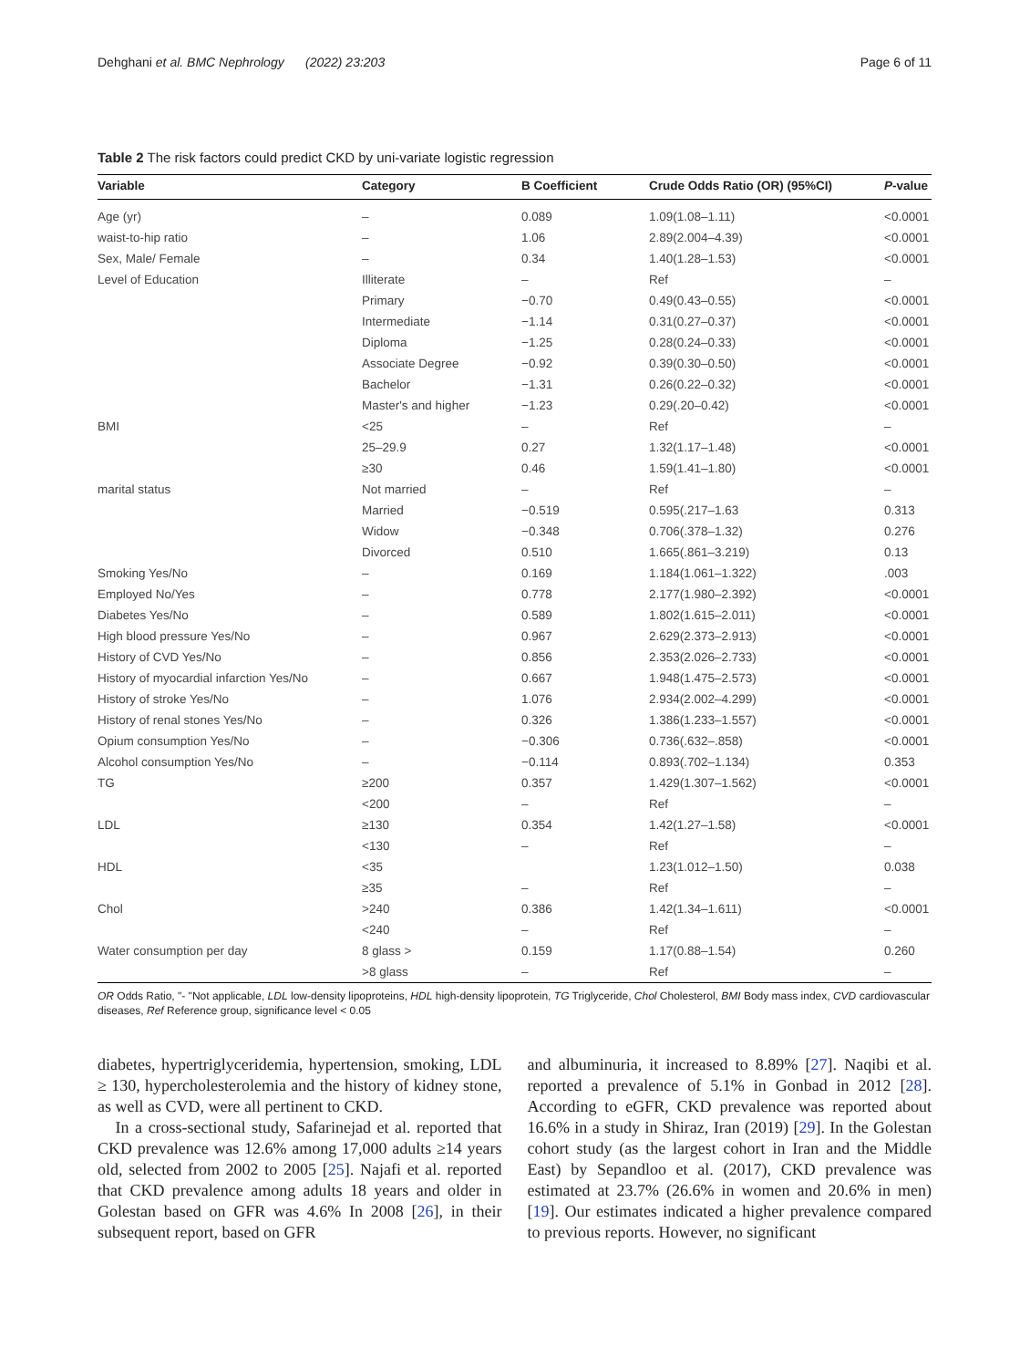Dehghani et al. BMC Nephrology (2022) 23:203 Page 6 of 11
Table 2 The risk factors could predict CKD by uni-variate logistic regression
| Variable | Category | B Coefficient | Crude Odds Ratio (OR) (95%CI) | P -value |
| --- | --- | --- | --- | --- |
| Age (yr) | – | 0.089 | 1.09(1.08–1.11) | <0.0001 |
| waist-to-hip ratio | – | 1.06 | 2.89(2.004–4.39) | <0.0001 |
| Sex, Male/ Female | – | 0.34 | 1.40(1.28–1.53) | <0.0001 |
| Level of Education | Illiterate | – | Ref | – |
| | Primary | −0.70 | 0.49(0.43–0.55) | <0.0001 |
| | Intermediate | −1.14 | 0.31(0.27–0.37) | <0.0001 |
| | Diploma | −1.25 | 0.28(0.24–0.33) | <0.0001 |
| | Associate Degree | −0.92 | 0.39(0.30–0.50) | <0.0001 |
| | Bachelor | −1.31 | 0.26(0.22–0.32) | <0.0001 |
| | Master's and higher | −1.23 | 0.29(.20–0.42) | <0.0001 |
| BMI | <25 | – | Ref | – |
| | 25–29.9 | 0.27 | 1.32(1.17–1.48) | <0.0001 |
| | ≥30 | 0.46 | 1.59(1.41–1.80) | <0.0001 |
| marital status | Not married | – | Ref | – |
| | Married | −0.519 | 0.595(.217–1.63 | 0.313 |
| | Widow | −0.348 | 0.706(.378–1.32) | 0.276 |
| | Divorced | 0.510 | 1.665(.861–3.219) | 0.13 |
| Smoking Yes/No | – | 0.169 | 1.184(1.061–1.322) | .003 |
| Employed No/Yes | – | 0.778 | 2.177(1.980–2.392) | <0.0001 |
| Diabetes Yes/No | – | 0.589 | 1.802(1.615–2.011) | <0.0001 |
| High blood pressure Yes/No | – | 0.967 | 2.629(2.373–2.913) | <0.0001 |
| History of CVD Yes/No | – | 0.856 | 2.353(2.026–2.733) | <0.0001 |
| History of myocardial infarction Yes/No | – | 0.667 | 1.948(1.475–2.573) | <0.0001 |
| History of stroke Yes/No | – | 1.076 | 2.934(2.002–4.299) | <0.0001 |
| History of renal stones Yes/No | – | 0.326 | 1.386(1.233–1.557) | <0.0001 |
| Opium consumption Yes/No | – | −0.306 | 0.736(.632–.858) | <0.0001 |
| Alcohol consumption Yes/No | – | −0.114 | 0.893(.702–1.134) | 0.353 |
| TG | ≥200 | 0.357 | 1.429(1.307–1.562) | <0.0001 |
| | <200 | – | Ref | – |
| LDL | ≥130 | 0.354 | 1.42(1.27–1.58) | <0.0001 |
| | <130 | – | Ref | – |
| HDL | <35 | | 1.23(1.012–1.50) | 0.038 |
| | ≥35 | – | Ref | – |
| Chol | >240 | 0.386 | 1.42(1.34–1.611) | <0.0001 |
| | <240 | – | Ref | – |
| Water consumption per day | 8 glass > | 0.159 | 1.17(0.88–1.54) | 0.260 |
| | >8 glass | – | Ref | – |
OR Odds Ratio, "- "Not applicable, LDL low-density lipoproteins, HDL high-density lipoprotein, TG Triglyceride, Chol Cholesterol, BMI Body mass index, CVD cardiovascular diseases, Ref Reference group, significance level < 0.05
diabetes, hypertriglyceridemia, hypertension, smoking, LDL ≥ 130, hypercholesterolemia and the history of kidney stone, as well as CVD, were all pertinent to CKD.
In a cross-sectional study, Safarinejad et al. reported that CKD prevalence was 12.6% among 17,000 adults ≥14 years old, selected from 2002 to 2005 [25]. Najafi et al. reported that CKD prevalence among adults 18 years and older in Golestan based on GFR was 4.6% In 2008 [26], in their subsequent report, based on GFR
and albuminuria, it increased to 8.89% [27]. Naqibi et al. reported a prevalence of 5.1% in Gonbad in 2012 [28]. According to eGFR, CKD prevalence was reported about 16.6% in a study in Shiraz, Iran (2019) [29]. In the Golestan cohort study (as the largest cohort in Iran and the Middle East) by Sepandloo et al. (2017), CKD prevalence was estimated at 23.7% (26.6% in women and 20.6% in men) [19]. Our estimates indicated a higher prevalence compared to previous reports. However, no significant